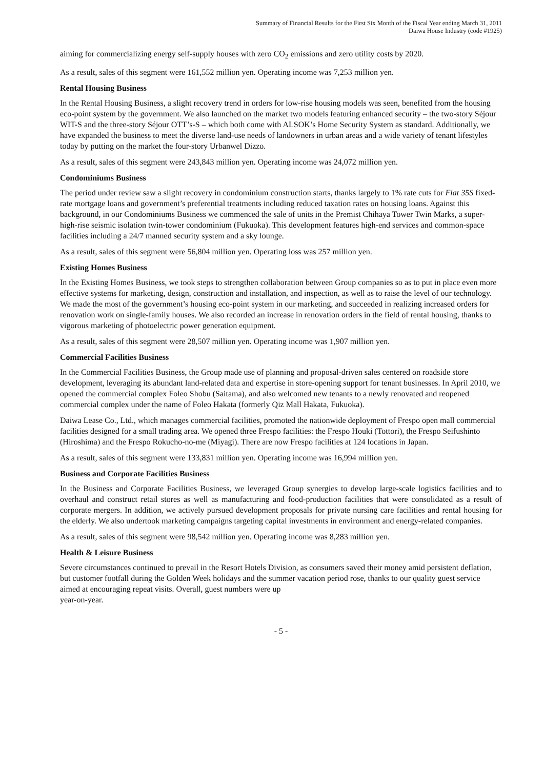Summary of Financial Results for the First Six Month of the Fiscal Year ending March 31, 2011
Daiwa House Industry (code #1925)
aiming for commercializing energy self-supply houses with zero CO<sub>2</sub> emissions and zero utility costs by 2020.
As a result, sales of this segment were 161,552 million yen. Operating income was 7,253 million yen.
Rental Housing Business
In the Rental Housing Business, a slight recovery trend in orders for low-rise housing models was seen, benefited from the housing eco-point system by the government. We also launched on the market two models featuring enhanced security – the two-story Séjour WIT-S and the three-story Séjour OTT’s-S – which both come with ALSOK’s Home Security System as standard. Additionally, we have expanded the business to meet the diverse land-use needs of landowners in urban areas and a wide variety of tenant lifestyles today by putting on the market the four-story Urbanwel Dizzo.
As a result, sales of this segment were 243,843 million yen. Operating income was 24,072 million yen.
Condominiums Business
The period under review saw a slight recovery in condominium construction starts, thanks largely to 1% rate cuts for Flat 35S fixed-rate mortgage loans and government’s preferential treatments including reduced taxation rates on housing loans. Against this background, in our Condominiums Business we commenced the sale of units in the Premist Chihaya Tower Twin Marks, a super-high-rise seismic isolation twin-tower condominium (Fukuoka). This development features high-end services and common-space facilities including a 24/7 manned security system and a sky lounge.
As a result, sales of this segment were 56,804 million yen. Operating loss was 257 million yen.
Existing Homes Business
In the Existing Homes Business, we took steps to strengthen collaboration between Group companies so as to put in place even more effective systems for marketing, design, construction and installation, and inspection, as well as to raise the level of our technology. We made the most of the government’s housing eco-point system in our marketing, and succeeded in realizing increased orders for renovation work on single-family houses. We also recorded an increase in renovation orders in the field of rental housing, thanks to vigorous marketing of photoelectric power generation equipment.
As a result, sales of this segment were 28,507 million yen. Operating income was 1,907 million yen.
Commercial Facilities Business
In the Commercial Facilities Business, the Group made use of planning and proposal-driven sales centered on roadside store development, leveraging its abundant land-related data and expertise in store-opening support for tenant businesses. In April 2010, we opened the commercial complex Foleo Shobu (Saitama), and also welcomed new tenants to a newly renovated and reopened commercial complex under the name of Foleo Hakata (formerly Qiz Mall Hakata, Fukuoka).
Daiwa Lease Co., Ltd., which manages commercial facilities, promoted the nationwide deployment of Frespo open mall commercial facilities designed for a small trading area. We opened three Frespo facilities: the Frespo Houki (Tottori), the Frespo Seifushinto (Hiroshima) and the Frespo Rokucho-no-me (Miyagi). There are now Frespo facilities at 124 locations in Japan.
As a result, sales of this segment were 133,831 million yen. Operating income was 16,994 million yen.
Business and Corporate Facilities Business
In the Business and Corporate Facilities Business, we leveraged Group synergies to develop large-scale logistics facilities and to overhaul and construct retail stores as well as manufacturing and food-production facilities that were consolidated as a result of corporate mergers. In addition, we actively pursued development proposals for private nursing care facilities and rental housing for the elderly. We also undertook marketing campaigns targeting capital investments in environment and energy-related companies.
As a result, sales of this segment were 98,542 million yen. Operating income was 8,283 million yen.
Health & Leisure Business
Severe circumstances continued to prevail in the Resort Hotels Division, as consumers saved their money amid persistent deflation, but customer footfall during the Golden Week holidays and the summer vacation period rose, thanks to our quality guest service aimed at encouraging repeat visits. Overall, guest numbers were up
year-on-year.
- 5 -